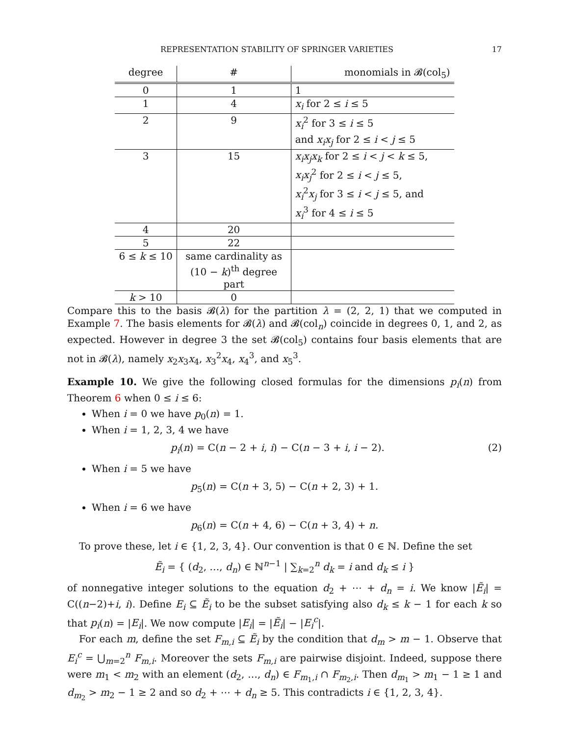REPRESENTATION STABILITY OF SPRINGER VARIETIES 17
| degree | # | monomials in 𝓑(col<sub>5</sub>) |
| --- | --- | --- |
| 0 | 1 | 1 |
| 1 | 4 | x<sub>i</sub> for 2 ≤ i ≤ 5 |
| 2 | 9 | x<sub>i</sub><sup>2</sup> for 3 ≤ i ≤ 5 and x<sub>i</sub>x<sub>j</sub> for 2 ≤ i < j ≤ 5 |
| 3 | 15 | x<sub>i</sub>x<sub>j</sub>x<sub>k</sub> for 2 ≤ i < j < k ≤ 5, x<sub>i</sub>x<sub>j</sub><sup>2</sup> for 2 ≤ i < j ≤ 5, x<sub>i</sub><sup>2</sup> x<sub>j</sub> for 3 ≤ i < j ≤ 5, and x<sub>i</sub><sup>3</sup> for 4 ≤ i ≤ 5 |
| 4 | 20 | |
| 5 | 22 | |
| 6 ≤ k ≤ 10 | same cardinality as (10 − k )<sup>th</sup> degree part | |
| k > 10 | 0 | |
Compare this to the basis 𝓑(λ) for the partition λ = (2, 2, 1) that we computed in Example 7. The basis elements for 𝓑(λ) and 𝓑(col<sub>n</sub>) coincide in degrees 0, 1, and 2, as expected. However in degree 3 the set 𝓑(col<sub>5</sub>) contains four basis elements that are not in 𝓑(λ), namely x<sub>2</sub>x<sub>3</sub>x<sub>4</sub>, x<sub>3</sub><sup>2</sup>x<sub>4</sub>, x<sub>4</sub><sup>3</sup>, and x<sub>5</sub><sup>3</sup>.
Example 10. We give the following closed formulas for the dimensions p<sub>i</sub>(n) from Theorem 6 when 0 ≤ i ≤ 6:
When i = 0 we have p<sub>0</sub>(n) = 1.
When i = 1, 2, 3, 4 we have
p<sub>i</sub>(n) = C(n − 2 + i, i) − C(n − 3 + i, i − 2). (2)
When i = 5 we have
p<sub>5</sub>(n) = C(n + 3, 5) − C(n + 2, 3) + 1.
When i = 6 we have
p<sub>6</sub>(n) = C(n + 4, 6) − C(n + 3, 4) + n.
To prove these, let i ∈ {1, 2, 3, 4}. Our convention is that 0 ∈ ℕ. Define the set
Ẽ<sub>i</sub> = { (d<sub>2</sub>, …, d<sub>n</sub>) ∈ ℕ<sup>n−1</sup> | ∑<sub>k=2</sub><sup>n</sup> d<sub>k</sub> = i and d<sub>k</sub> ≤ i }
of nonnegative integer solutions to the equation d<sub>2</sub> + ⋯ + d<sub>n</sub> = i. We know |Ẽ<sub>i</sub>| = C((n−2)+i, i). Define E<sub>i</sub> ⊆ Ẽ<sub>i</sub> to be the subset satisfying also d<sub>k</sub> ≤ k − 1 for each k so that p<sub>i</sub>(n) = |E<sub>i</sub>|. We now compute |E<sub>i</sub>| = |Ẽ<sub>i</sub>| − |E<sub>i</sub><sup>c</sup>|.
For each m, define the set F<sub>m,i</sub> ⊆ Ẽ<sub>i</sub> by the condition that d<sub>m</sub> > m − 1. Observe that E<sub>i</sub><sup>c</sup> = ⋃<sub>m=2</sub><sup>n</sup> F<sub>m,i</sub>. Moreover the sets F<sub>m,i</sub> are pairwise disjoint. Indeed, suppose there were m<sub>1</sub> < m<sub>2</sub> with an element (d<sub>2</sub>, …, d<sub>n</sub>) ∈ F<sub>m<sub>1</sub>,i</sub> ∩ F<sub>m<sub>2</sub>,i</sub>. Then d<sub>m<sub>1</sub></sub> > m<sub>1</sub> − 1 ≥ 1 and d<sub>m<sub>2</sub></sub> > m<sub>2</sub> − 1 ≥ 2 and so d<sub>2</sub> + ⋯ + d<sub>n</sub> ≥ 5. This contradicts i ∈ {1, 2, 3, 4}.